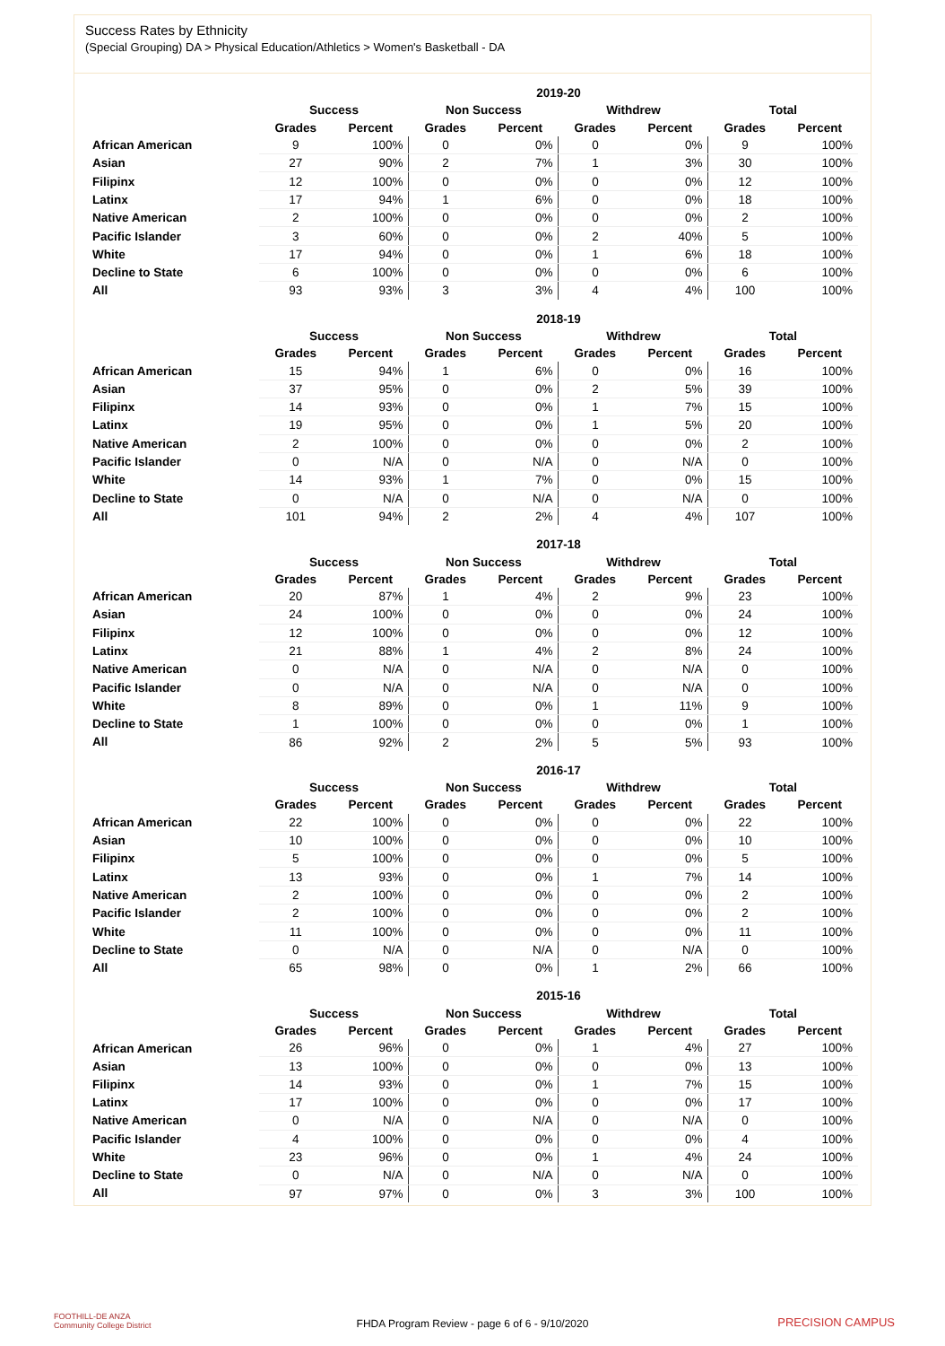Success Rates by Ethnicity
(Special Grouping) DA > Physical Education/Athletics > Women's Basketball - DA
| | 2019-20 | | | | | | | |
| --- | --- | --- | --- | --- | --- | --- | --- | --- |
| | Success | | Non Success | | Withdrew | | Total | |
| | Grades | Percent | Grades | Percent | Grades | Percent | Grades | Percent |
| African American | 9 | 100% | 0 | 0% | 0 | 0% | 9 | 100% |
| Asian | 27 | 90% | 2 | 7% | 1 | 3% | 30 | 100% |
| Filipinx | 12 | 100% | 0 | 0% | 0 | 0% | 12 | 100% |
| Latinx | 17 | 94% | 1 | 6% | 0 | 0% | 18 | 100% |
| Native American | 2 | 100% | 0 | 0% | 0 | 0% | 2 | 100% |
| Pacific Islander | 3 | 60% | 0 | 0% | 2 | 40% | 5 | 100% |
| White | 17 | 94% | 0 | 0% | 1 | 6% | 18 | 100% |
| Decline to State | 6 | 100% | 0 | 0% | 0 | 0% | 6 | 100% |
| All | 93 | 93% | 3 | 3% | 4 | 4% | 100 | 100% |
| | 2018-19 | | | | | | | |
| --- | --- | --- | --- | --- | --- | --- | --- | --- |
| | Success | | Non Success | | Withdrew | | Total | |
| | Grades | Percent | Grades | Percent | Grades | Percent | Grades | Percent |
| African American | 15 | 94% | 1 | 6% | 0 | 0% | 16 | 100% |
| Asian | 37 | 95% | 0 | 0% | 2 | 5% | 39 | 100% |
| Filipinx | 14 | 93% | 0 | 0% | 1 | 7% | 15 | 100% |
| Latinx | 19 | 95% | 0 | 0% | 1 | 5% | 20 | 100% |
| Native American | 2 | 100% | 0 | 0% | 0 | 0% | 2 | 100% |
| Pacific Islander | 0 | N/A | 0 | N/A | 0 | N/A | 0 | 100% |
| White | 14 | 93% | 1 | 7% | 0 | 0% | 15 | 100% |
| Decline to State | 0 | N/A | 0 | N/A | 0 | N/A | 0 | 100% |
| All | 101 | 94% | 2 | 2% | 4 | 4% | 107 | 100% |
| | 2017-18 | | | | | | | |
| --- | --- | --- | --- | --- | --- | --- | --- | --- |
| | Success | | Non Success | | Withdrew | | Total | |
| | Grades | Percent | Grades | Percent | Grades | Percent | Grades | Percent |
| African American | 20 | 87% | 1 | 4% | 2 | 9% | 23 | 100% |
| Asian | 24 | 100% | 0 | 0% | 0 | 0% | 24 | 100% |
| Filipinx | 12 | 100% | 0 | 0% | 0 | 0% | 12 | 100% |
| Latinx | 21 | 88% | 1 | 4% | 2 | 8% | 24 | 100% |
| Native American | 0 | N/A | 0 | N/A | 0 | N/A | 0 | 100% |
| Pacific Islander | 0 | N/A | 0 | N/A | 0 | N/A | 0 | 100% |
| White | 8 | 89% | 0 | 0% | 1 | 11% | 9 | 100% |
| Decline to State | 1 | 100% | 0 | 0% | 0 | 0% | 1 | 100% |
| All | 86 | 92% | 2 | 2% | 5 | 5% | 93 | 100% |
| | 2016-17 | | | | | | | |
| --- | --- | --- | --- | --- | --- | --- | --- | --- |
| | Success | | Non Success | | Withdrew | | Total | |
| | Grades | Percent | Grades | Percent | Grades | Percent | Grades | Percent |
| African American | 22 | 100% | 0 | 0% | 0 | 0% | 22 | 100% |
| Asian | 10 | 100% | 0 | 0% | 0 | 0% | 10 | 100% |
| Filipinx | 5 | 100% | 0 | 0% | 0 | 0% | 5 | 100% |
| Latinx | 13 | 93% | 0 | 0% | 1 | 7% | 14 | 100% |
| Native American | 2 | 100% | 0 | 0% | 0 | 0% | 2 | 100% |
| Pacific Islander | 2 | 100% | 0 | 0% | 0 | 0% | 2 | 100% |
| White | 11 | 100% | 0 | 0% | 0 | 0% | 11 | 100% |
| Decline to State | 0 | N/A | 0 | N/A | 0 | N/A | 0 | 100% |
| All | 65 | 98% | 0 | 0% | 1 | 2% | 66 | 100% |
| | 2015-16 | | | | | | | |
| --- | --- | --- | --- | --- | --- | --- | --- | --- |
| | Success | | Non Success | | Withdrew | | Total | |
| | Grades | Percent | Grades | Percent | Grades | Percent | Grades | Percent |
| African American | 26 | 96% | 0 | 0% | 1 | 4% | 27 | 100% |
| Asian | 13 | 100% | 0 | 0% | 0 | 0% | 13 | 100% |
| Filipinx | 14 | 93% | 0 | 0% | 1 | 7% | 15 | 100% |
| Latinx | 17 | 100% | 0 | 0% | 0 | 0% | 17 | 100% |
| Native American | 0 | N/A | 0 | N/A | 0 | N/A | 0 | 100% |
| Pacific Islander | 4 | 100% | 0 | 0% | 0 | 0% | 4 | 100% |
| White | 23 | 96% | 0 | 0% | 1 | 4% | 24 | 100% |
| Decline to State | 0 | N/A | 0 | N/A | 0 | N/A | 0 | 100% |
| All | 97 | 97% | 0 | 0% | 3 | 3% | 100 | 100% |
FOOTHILL-DE ANZA
Community College District
FHDA Program Review - page 6 of 6 - 9/10/2020 PRECISION CAMPUS